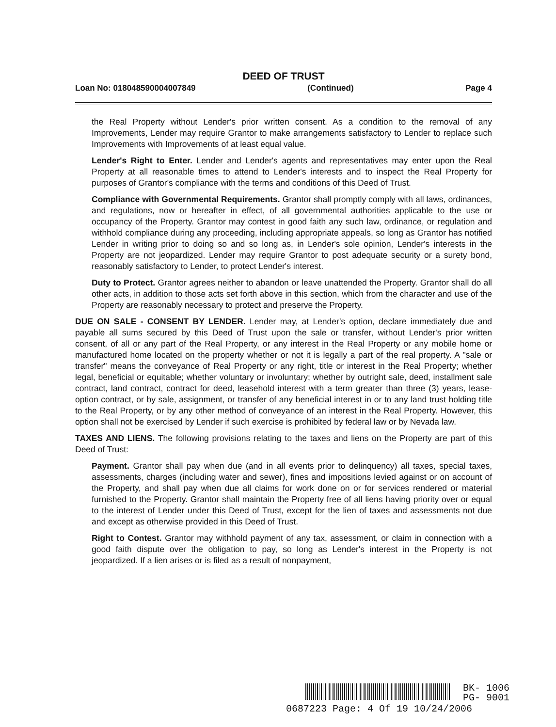DEED OF TRUST
Loan No: 018048590004007849 (Continued) Page 4
the Real Property without Lender's prior written consent. As a condition to the removal of any Improvements, Lender may require Grantor to make arrangements satisfactory to Lender to replace such Improvements with Improvements of at least equal value.
Lender's Right to Enter. Lender and Lender's agents and representatives may enter upon the Real Property at all reasonable times to attend to Lender's interests and to inspect the Real Property for purposes of Grantor's compliance with the terms and conditions of this Deed of Trust.
Compliance with Governmental Requirements. Grantor shall promptly comply with all laws, ordinances, and regulations, now or hereafter in effect, of all governmental authorities applicable to the use or occupancy of the Property. Grantor may contest in good faith any such law, ordinance, or regulation and withhold compliance during any proceeding, including appropriate appeals, so long as Grantor has notified Lender in writing prior to doing so and so long as, in Lender's sole opinion, Lender's interests in the Property are not jeopardized. Lender may require Grantor to post adequate security or a surety bond, reasonably satisfactory to Lender, to protect Lender's interest.
Duty to Protect. Grantor agrees neither to abandon or leave unattended the Property. Grantor shall do all other acts, in addition to those acts set forth above in this section, which from the character and use of the Property are reasonably necessary to protect and preserve the Property.
DUE ON SALE - CONSENT BY LENDER. Lender may, at Lender's option, declare immediately due and payable all sums secured by this Deed of Trust upon the sale or transfer, without Lender's prior written consent, of all or any part of the Real Property, or any interest in the Real Property or any mobile home or manufactured home located on the property whether or not it is legally a part of the real property. A "sale or transfer" means the conveyance of Real Property or any right, title or interest in the Real Property; whether legal, beneficial or equitable; whether voluntary or involuntary; whether by outright sale, deed, installment sale contract, land contract, contract for deed, leasehold interest with a term greater than three (3) years, lease-option contract, or by sale, assignment, or transfer of any beneficial interest in or to any land trust holding title to the Real Property, or by any other method of conveyance of an interest in the Real Property. However, this option shall not be exercised by Lender if such exercise is prohibited by federal law or by Nevada law.
TAXES AND LIENS. The following provisions relating to the taxes and liens on the Property are part of this Deed of Trust:
Payment. Grantor shall pay when due (and in all events prior to delinquency) all taxes, special taxes, assessments, charges (including water and sewer), fines and impositions levied against or on account of the Property, and shall pay when due all claims for work done on or for services rendered or material furnished to the Property. Grantor shall maintain the Property free of all liens having priority over or equal to the interest of Lender under this Deed of Trust, except for the lien of taxes and assessments not due and except as otherwise provided in this Deed of Trust.
Right to Contest. Grantor may withhold payment of any tax, assessment, or claim in connection with a good faith dispute over the obligation to pay, so long as Lender's interest in the Property is not jeopardized. If a lien arises or is filed as a result of nonpayment,
BK- 1006
PG- 9001
0687223 Page: 4 Of 19 10/24/2006